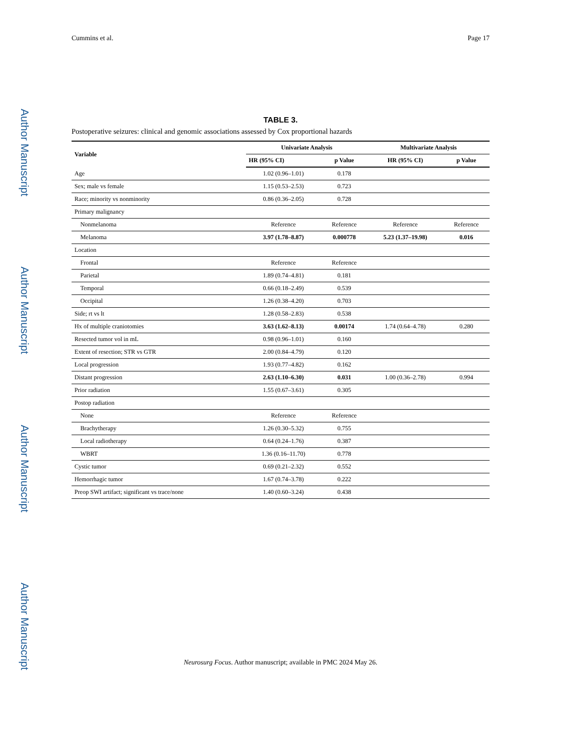Author Manuscript
Author Manuscript
Author Manuscript
Author Manuscript
Cummins et al. Page 17
TABLE 3.
Postoperative seizures: clinical and genomic associations assessed by Cox proportional hazards
| Variable | Univariate Analysis | | Multivariate Analysis | |
| --- | --- | --- | --- | --- |
| | HR (95% CI) | p Value | HR (95% CI) | p Value |
| Age | 1.02 (0.96–1.01) | 0.178 | | |
| Sex; male vs female | 1.15 (0.53–2.53) | 0.723 | | |
| Race; minority vs nonminority | 0.86 (0.36–2.05) | 0.728 | | |
| Primary malignancy | | | | |
| Nonmelanoma | Reference | Reference | Reference | Reference |
| Melanoma | 3.97 (1.78–8.87) | 0.000778 | 5.23 (1.37–19.98) | 0.016 |
| Location | | | | |
| Frontal | Reference | Reference | | |
| Parietal | 1.89 (0.74–4.81) | 0.181 | | |
| Temporal | 0.66 (0.18–2.49) | 0.539 | | |
| Occipital | 1.26 (0.38–4.20) | 0.703 | | |
| Side; rt vs lt | 1.28 (0.58–2.83) | 0.538 | | |
| Hx of multiple craniotomies | 3.63 (1.62–8.13) | 0.00174 | 1.74 (0.64–4.78) | 0.280 |
| Resected tumor vol in mL | 0.98 (0.96–1.01) | 0.160 | | |
| Extent of resection; STR vs GTR | 2.00 (0.84–4.79) | 0.120 | | |
| Local progression | 1.93 (0.77–4.82) | 0.162 | | |
| Distant progression | 2.63 (1.10–6.30) | 0.031 | 1.00 (0.36–2.78) | 0.994 |
| Prior radiation | 1.55 (0.67–3.61) | 0.305 | | |
| Postop radiation | | | | |
| None | Reference | Reference | | |
| Brachytherapy | 1.26 (0.30–5.32) | 0.755 | | |
| Local radiotherapy | 0.64 (0.24–1.76) | 0.387 | | |
| WBRT | 1.36 (0.16–11.70) | 0.778 | | |
| Cystic tumor | 0.69 (0.21–2.32) | 0.552 | | |
| Hemorrhagic tumor | 1.67 (0.74–3.78) | 0.222 | | |
| Preop SWI artifact; significant vs trace/none | 1.40 (0.60–3.24) | 0.438 | | |
Neurosurg Focus. Author manuscript; available in PMC 2024 May 26.